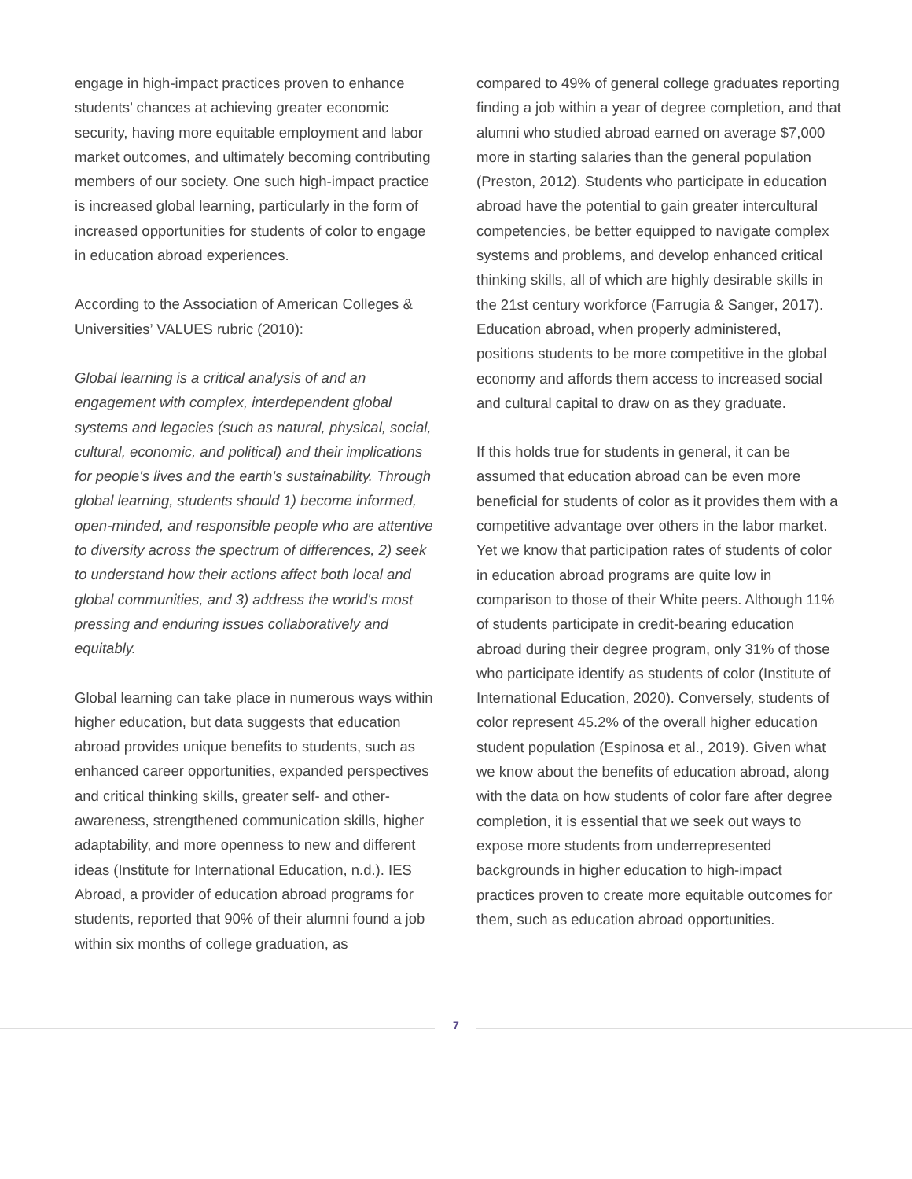engage in high-impact practices proven to enhance students’ chances at achieving greater economic security, having more equitable employment and labor market outcomes, and ultimately becoming contributing members of our society. One such high-impact practice is increased global learning, particularly in the form of increased opportunities for students of color to engage in education abroad experiences.
According to the Association of American Colleges & Universities’ VALUES rubric (2010):
Global learning is a critical analysis of and an engagement with complex, interdependent global systems and legacies (such as natural, physical, social, cultural, economic, and political) and their implications for people's lives and the earth's sustainability. Through global learning, students should 1) become informed, open-minded, and responsible people who are attentive to diversity across the spectrum of differences, 2) seek to understand how their actions affect both local and global communities, and 3) address the world's most pressing and enduring issues collaboratively and equitably.
Global learning can take place in numerous ways within higher education, but data suggests that education abroad provides unique benefits to students, such as enhanced career opportunities, expanded perspectives and critical thinking skills, greater self- and other-awareness, strengthened communication skills, higher adaptability, and more openness to new and different ideas (Institute for International Education, n.d.). IES Abroad, a provider of education abroad programs for students, reported that 90% of their alumni found a job within six months of college graduation, as
compared to 49% of general college graduates reporting finding a job within a year of degree completion, and that alumni who studied abroad earned on average $7,000 more in starting salaries than the general population (Preston, 2012). Students who participate in education abroad have the potential to gain greater intercultural competencies, be better equipped to navigate complex systems and problems, and develop enhanced critical thinking skills, all of which are highly desirable skills in the 21st century workforce (Farrugia & Sanger, 2017). Education abroad, when properly administered, positions students to be more competitive in the global economy and affords them access to increased social and cultural capital to draw on as they graduate.
If this holds true for students in general, it can be assumed that education abroad can be even more beneficial for students of color as it provides them with a competitive advantage over others in the labor market. Yet we know that participation rates of students of color in education abroad programs are quite low in comparison to those of their White peers. Although 11% of students participate in credit-bearing education abroad during their degree program, only 31% of those who participate identify as students of color (Institute of International Education, 2020). Conversely, students of color represent 45.2% of the overall higher education student population (Espinosa et al., 2019). Given what we know about the benefits of education abroad, along with the data on how students of color fare after degree completion, it is essential that we seek out ways to expose more students from underrepresented backgrounds in higher education to high-impact practices proven to create more equitable outcomes for them, such as education abroad opportunities.
7